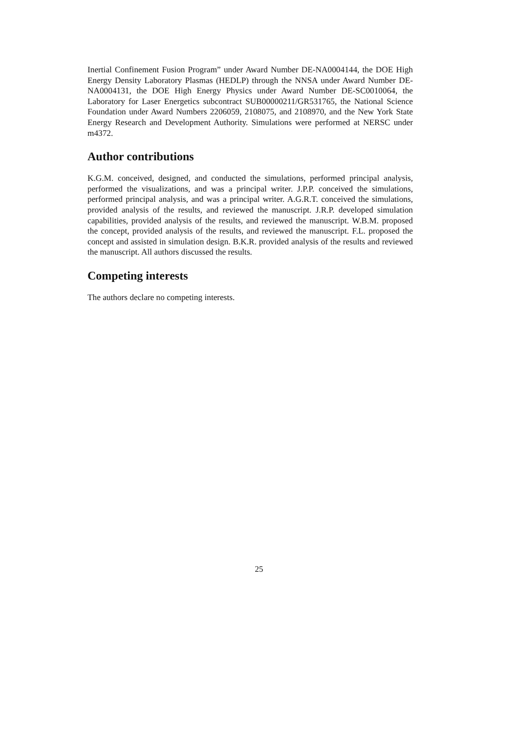Inertial Confinement Fusion Program” under Award Number DE-NA0004144, the DOE High Energy Density Laboratory Plasmas (HEDLP) through the NNSA under Award Number DE-NA0004131, the DOE High Energy Physics under Award Number DE-SC0010064, the Laboratory for Laser Energetics subcontract SUB00000211/GR531765, the National Science Foundation under Award Numbers 2206059, 2108075, and 2108970, and the New York State Energy Research and Development Authority. Simulations were performed at NERSC under m4372.
Author contributions
K.G.M. conceived, designed, and conducted the simulations, performed principal analysis, performed the visualizations, and was a principal writer. J.P.P. conceived the simulations, performed principal analysis, and was a principal writer. A.G.R.T. conceived the simulations, provided analysis of the results, and reviewed the manuscript. J.R.P. developed simulation capabilities, provided analysis of the results, and reviewed the manuscript. W.B.M. proposed the concept, provided analysis of the results, and reviewed the manuscript. F.L. proposed the concept and assisted in simulation design. B.K.R. provided analysis of the results and reviewed the manuscript. All authors discussed the results.
Competing interests
The authors declare no competing interests.
25